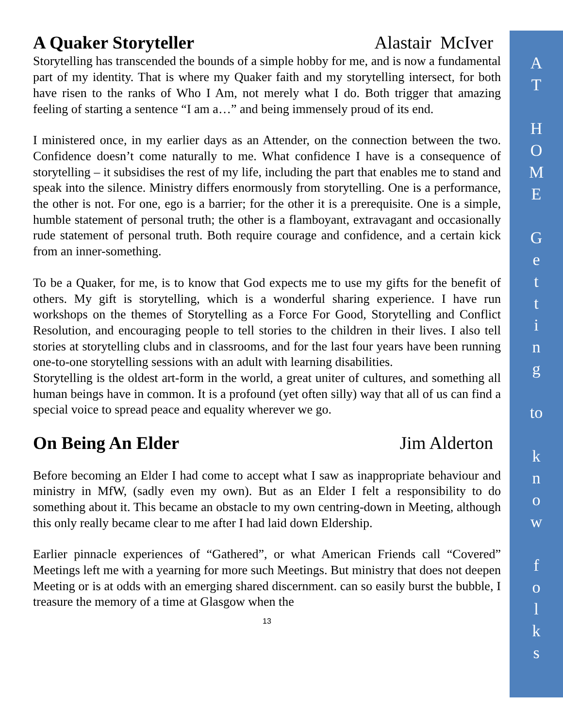A Quaker Storyteller Alastair McIver
Storytelling has transcended the bounds of a simple hobby for me, and is now a fundamental part of my identity. That is where my Quaker faith and my storytelling intersect, for both have risen to the ranks of Who I Am, not merely what I do. Both trigger that amazing feeling of starting a sentence “I am a…” and being immensely proud of its end.
I ministered once, in my earlier days as an Attender, on the connection between the two. Confidence doesn’t come naturally to me. What confidence I have is a consequence of storytelling – it subsidises the rest of my life, including the part that enables me to stand and speak into the silence. Ministry differs enormously from storytelling. One is a performance, the other is not. For one, ego is a barrier; for the other it is a prerequisite. One is a simple, humble statement of personal truth; the other is a flamboyant, extravagant and occasionally rude statement of personal truth. Both require courage and confidence, and a certain kick from an inner-something.
To be a Quaker, for me, is to know that God expects me to use my gifts for the benefit of others. My gift is storytelling, which is a wonderful sharing experience. I have run workshops on the themes of Storytelling as a Force For Good, Storytelling and Conflict Resolution, and encouraging people to tell stories to the children in their lives. I also tell stories at storytelling clubs and in classrooms, and for the last four years have been running one-to-one storytelling sessions with an adult with learning disabilities.
Storytelling is the oldest art-form in the world, a great uniter of cultures, and something all human beings have in common. It is a profound (yet often silly) way that all of us can find a special voice to spread peace and equality wherever we go.
On Being An Elder Jim Alderton
Before becoming an Elder I had come to accept what I saw as inappropriate behaviour and ministry in MfW, (sadly even my own). But as an Elder I felt a responsibility to do something about it. This became an obstacle to my own centring-down in Meeting, although this only really became clear to me after I had laid down Eldership.
Earlier pinnacle experiences of “Gathered”, or what American Friends call “Covered” Meetings left me with a yearning for more such Meetings. But ministry that does not deepen Meeting or is at odds with an emerging shared discernment. can so easily burst the bubble, I treasure the memory of a time at Glasgow when the
13
A
T
H
O
M
E
G
e
t
t
i
n
g
to
k
n
o
w
f
o
l
k
s